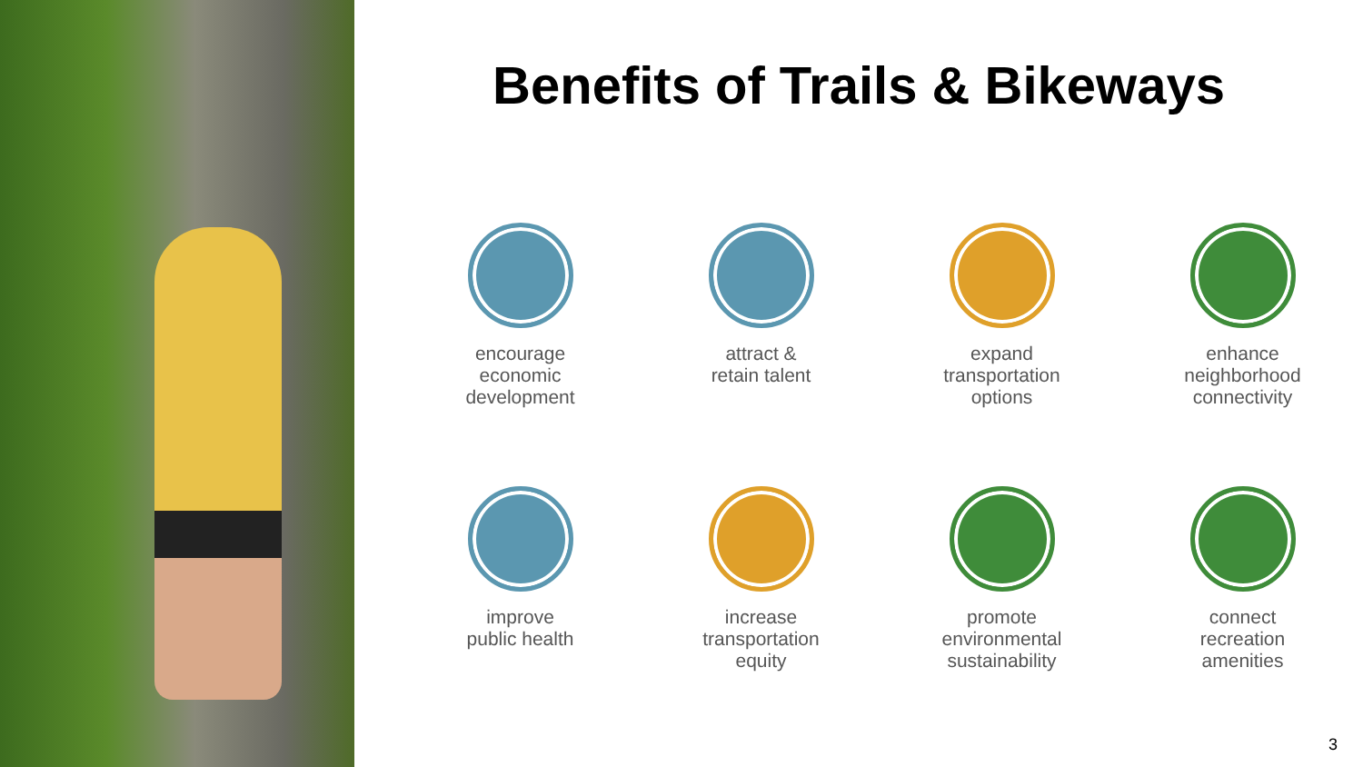Benefits of Trails & Bikeways
encourage
economic
development
attract &
retain talent
expand
transportation
options
enhance
neighborhood
connectivity
improve
public health
increase
transportation
equity
promote
environmental
sustainability
connect
recreation
amenities
3